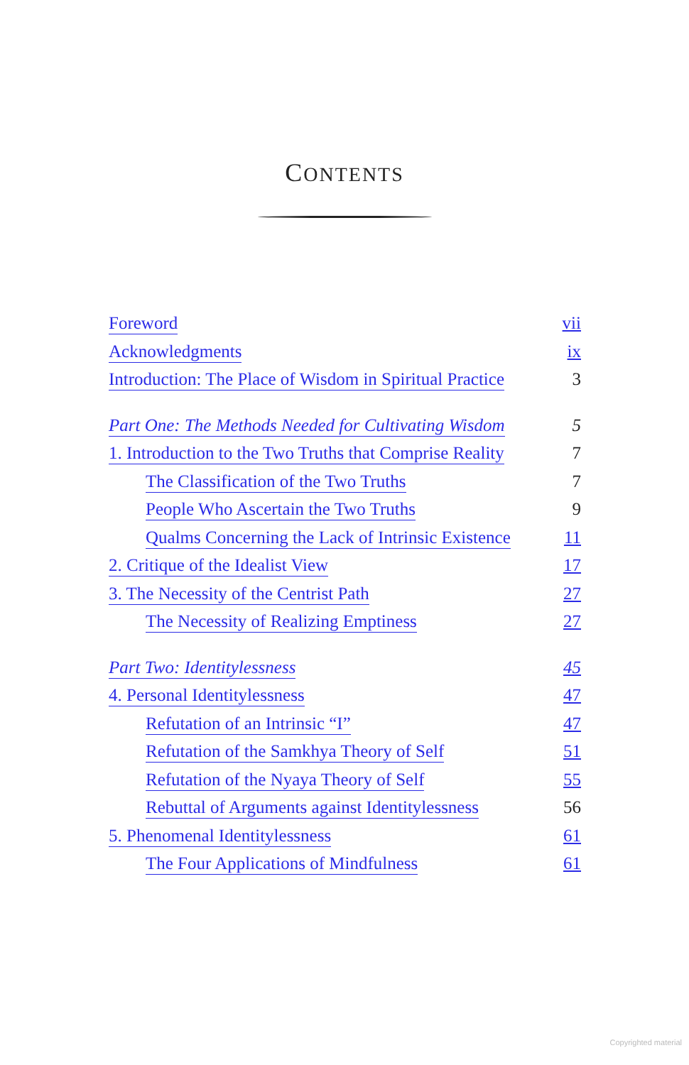CONTENTS
Foreword vii
Acknowledgments ix
Introduction: The Place of Wisdom in Spiritual Practice 3
Part One: The Methods Needed for Cultivating Wisdom 5
1. Introduction to the Two Truths that Comprise Reality 7
The Classification of the Two Truths 7
People Who Ascertain the Two Truths 9
Qualms Concerning the Lack of Intrinsic Existence 11
2. Critique of the Idealist View 17
3. The Necessity of the Centrist Path 27
The Necessity of Realizing Emptiness 27
Part Two: Identitylessness 45
4. Personal Identitylessness 47
Refutation of an Intrinsic “I” 47
Refutation of the Samkhya Theory of Self 51
Refutation of the Nyaya Theory of Self 55
Rebuttal of Arguments against Identitylessness 56
5. Phenomenal Identitylessness 61
The Four Applications of Mindfulness 61
Copyrighted material